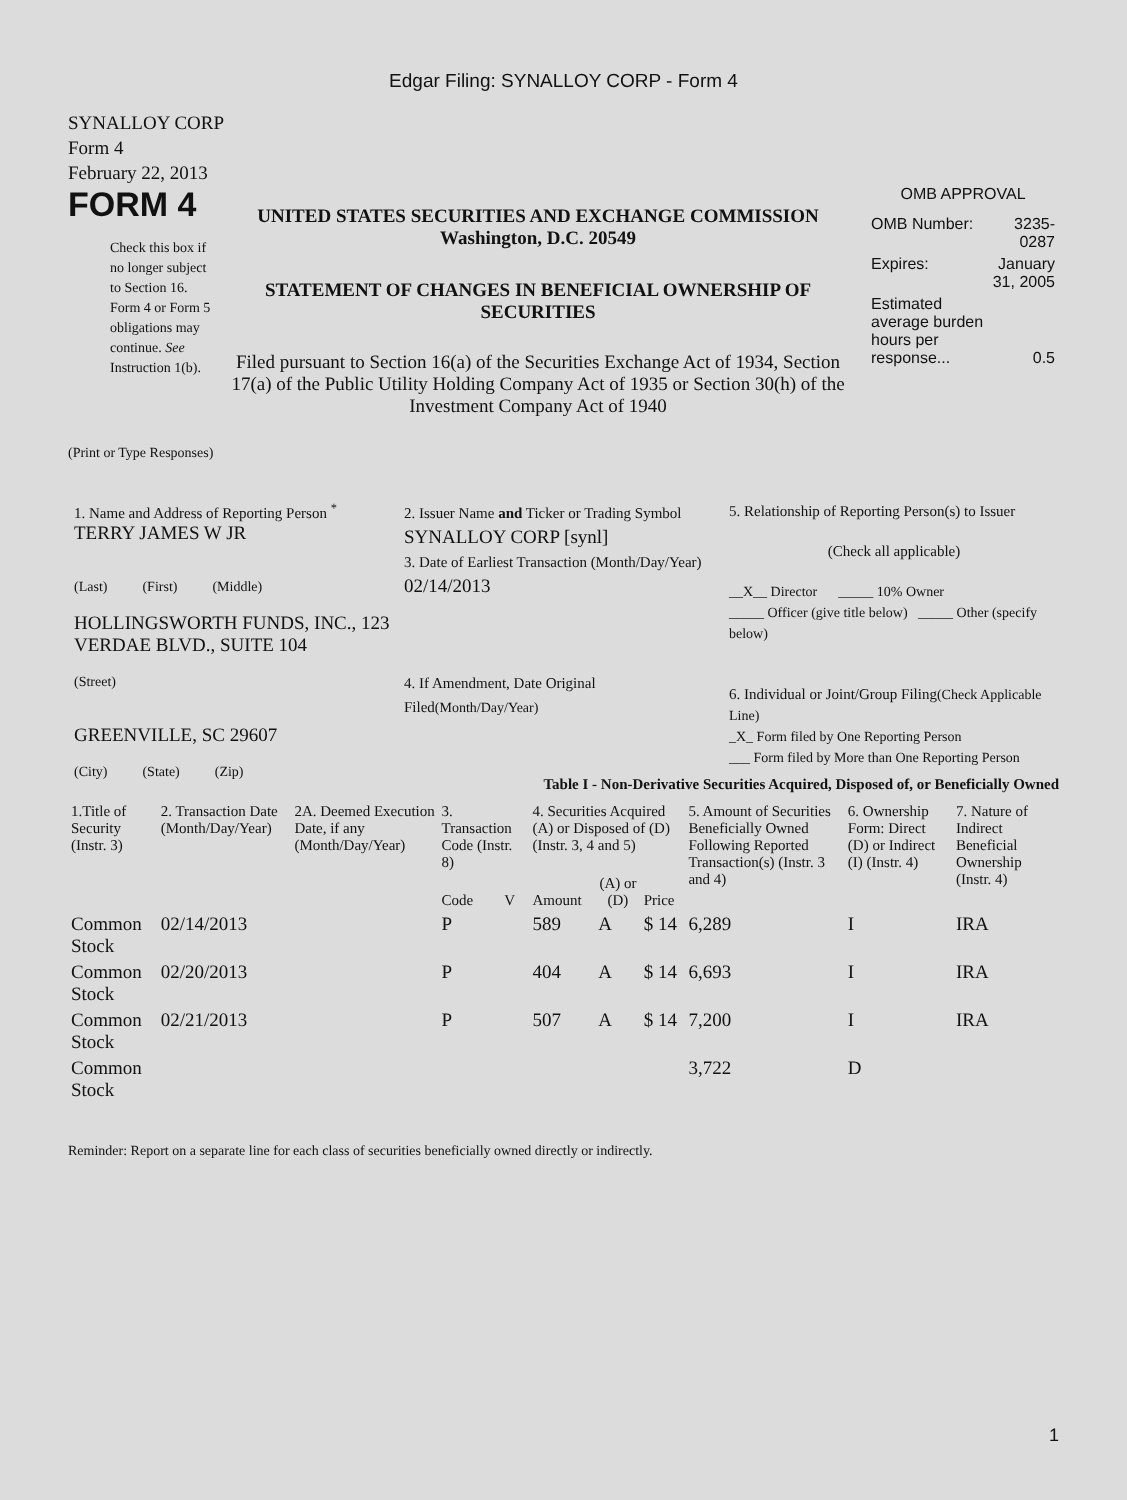Edgar Filing: SYNALLOY CORP - Form 4
SYNALLOY CORP
Form 4
February 22, 2013
FORM 4
Check this box if no longer subject to Section 16. Form 4 or Form 5 obligations may continue. See Instruction 1(b).
UNITED STATES SECURITIES AND EXCHANGE COMMISSION
Washington, D.C. 20549
STATEMENT OF CHANGES IN BENEFICIAL OWNERSHIP OF SECURITIES
Filed pursuant to Section 16(a) of the Securities Exchange Act of 1934, Section 17(a) of the Public Utility Holding Company Act of 1935 or Section 30(h) of the Investment Company Act of 1940
OMB APPROVAL
| OMB Number: | 3235-0287 |
| Expires: | January 31, 2005 |
| Estimated average burden hours per response... | 0.5 |
(Print or Type Responses)
1. Name and Address of Reporting Person <sup>*</sup>
TERRY JAMES W JR
(Last) (First) (Middle)
HOLLINGSWORTH FUNDS, INC., 123 VERDAE BLVD., SUITE 104
(Street)
GREENVILLE, SC 29607
(City) (State) (Zip)
2. Issuer Name and Ticker or Trading Symbol
SYNALLOY CORP [synl]
3. Date of Earliest Transaction (Month/Day/Year)
02/14/2013
4. If Amendment, Date Original Filed(Month/Day/Year)
5. Relationship of Reporting Person(s) to Issuer
(Check all applicable)
__X__ Director _____ 10% Owner
_____ Officer (give title below) _____ Other (specify below)
6. Individual or Joint/Group Filing(Check Applicable Line)
_X_ Form filed by One Reporting Person
___ Form filed by More than One Reporting Person
Table I - Non-Derivative Securities Acquired, Disposed of, or Beneficially Owned
| 1.Title of Security (Instr. 3) | 2. Transaction Date (Month/Day/Year) | 2A. Deemed Execution Date, if any (Month/Day/Year) | 3. Transaction Code (Instr. 8) | | 4. Securities Acquired (A) or Disposed of (D) (Instr. 3, 4 and 5) | | | 5. Amount of Securities Beneficially Owned Following Reported Transaction(s) (Instr. 3 and 4) | 6. Ownership Form: Direct (D) or Indirect (I) (Instr. 4) | 7. Nature of Indirect Beneficial Ownership (Instr. 4) |
| --- | --- | --- | --- | --- | --- | --- | --- | --- | --- | --- |
| | | | Code | V | Amount | (A) or (D) | Price | | | |
| Common Stock | 02/14/2013 | | P | | 589 | A | $ 14 | 6,289 | I | IRA |
| Common Stock | 02/20/2013 | | P | | 404 | A | $ 14 | 6,693 | I | IRA |
| Common Stock | 02/21/2013 | | P | | 507 | A | $ 14 | 7,200 | I | IRA |
| Common Stock | | | | | | | | 3,722 | D | |
Reminder: Report on a separate line for each class of securities beneficially owned directly or indirectly.
1